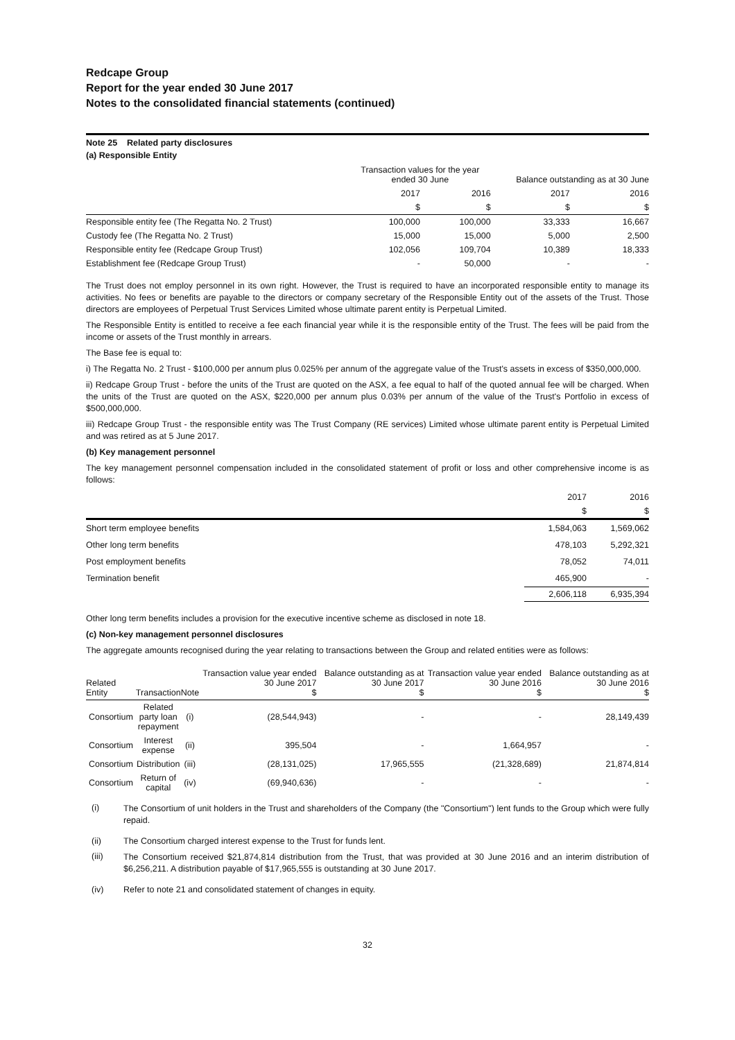Redcape Group
Report for the year ended 30 June 2017
Notes to the consolidated financial statements (continued)
Note 25 Related party disclosures
(a) Responsible Entity
| | Transaction values for the year ended 30 June | | Balance outstanding as at 30 June | |
| | 2017 | 2016 | 2017 | 2016 |
| | $ | $ | $ | $ |
| Responsible entity fee (The Regatta No. 2 Trust) | 100,000 | 100,000 | 33,333 | 16,667 |
| Custody fee (The Regatta No. 2 Trust) | 15,000 | 15,000 | 5,000 | 2,500 |
| Responsible entity fee (Redcape Group Trust) | 102,056 | 109,704 | 10,389 | 18,333 |
| Establishment fee (Redcape Group Trust) | - | 50,000 | - | - |
The Trust does not employ personnel in its own right. However, the Trust is required to have an incorporated responsible entity to manage its activities. No fees or benefits are payable to the directors or company secretary of the Responsible Entity out of the assets of the Trust. Those directors are employees of Perpetual Trust Services Limited whose ultimate parent entity is Perpetual Limited.
The Responsible Entity is entitled to receive a fee each financial year while it is the responsible entity of the Trust. The fees will be paid from the income or assets of the Trust monthly in arrears.
The Base fee is equal to:
i) The Regatta No. 2 Trust - $100,000 per annum plus 0.025% per annum of the aggregate value of the Trust's assets in excess of $350,000,000.
ii) Redcape Group Trust - before the units of the Trust are quoted on the ASX, a fee equal to half of the quoted annual fee will be charged. When the units of the Trust are quoted on the ASX, $220,000 per annum plus 0.03% per annum of the value of the Trust's Portfolio in excess of $500,000,000.
iii) Redcape Group Trust - the responsible entity was The Trust Company (RE services) Limited whose ultimate parent entity is Perpetual Limited and was retired as at 5 June 2017.
(b) Key management personnel
The key management personnel compensation included in the consolidated statement of profit or loss and other comprehensive income is as follows:
| | 2017 | 2016 |
| | $ | $ |
| Short term employee benefits | 1,584,063 | 1,569,062 |
| Other long term benefits | 478,103 | 5,292,321 |
| Post employment benefits | 78,052 | 74,011 |
| Termination benefit | 465,900 | - |
| | 2,606,118 | 6,935,394 |
Other long term benefits includes a provision for the executive incentive scheme as disclosed in note 18.
(c) Non-key management personnel disclosures
The aggregate amounts recognised during the year relating to transactions between the Group and related entities were as follows:
| Related Entity | Transaction | Note | Transaction value year ended 30 June 2017 $ | Balance outstanding as at 30 June 2017 $ | Transaction value year ended 30 June 2016 $ | Balance outstanding as at 30 June 2016 $ |
| Consortium | Related party loan repayment | (i) | (28,544,943) | - | - | 28,149,439 |
| Consortium | Interest expense | (ii) | 395,504 | - | 1,664,957 | - |
| Consortium | Distribution | (iii) | (28,131,025) | 17,965,555 | (21,328,689) | 21,874,814 |
| Consortium | Return of capital | (iv) | (69,940,636) | - | - | - |
| (i) | The Consortium of unit holders in the Trust and shareholders of the Company (the "Consortium") lent funds to the Group which were fully repaid. |
| (ii) | The Consortium charged interest expense to the Trust for funds lent. |
| (iii) | The Consortium received $21,874,814 distribution from the Trust, that was provided at 30 June 2016 and an interim distribution of $6,256,211. A distribution payable of $17,965,555 is outstanding at 30 June 2017. |
| (iv) | Refer to note 21 and consolidated statement of changes in equity. |
32